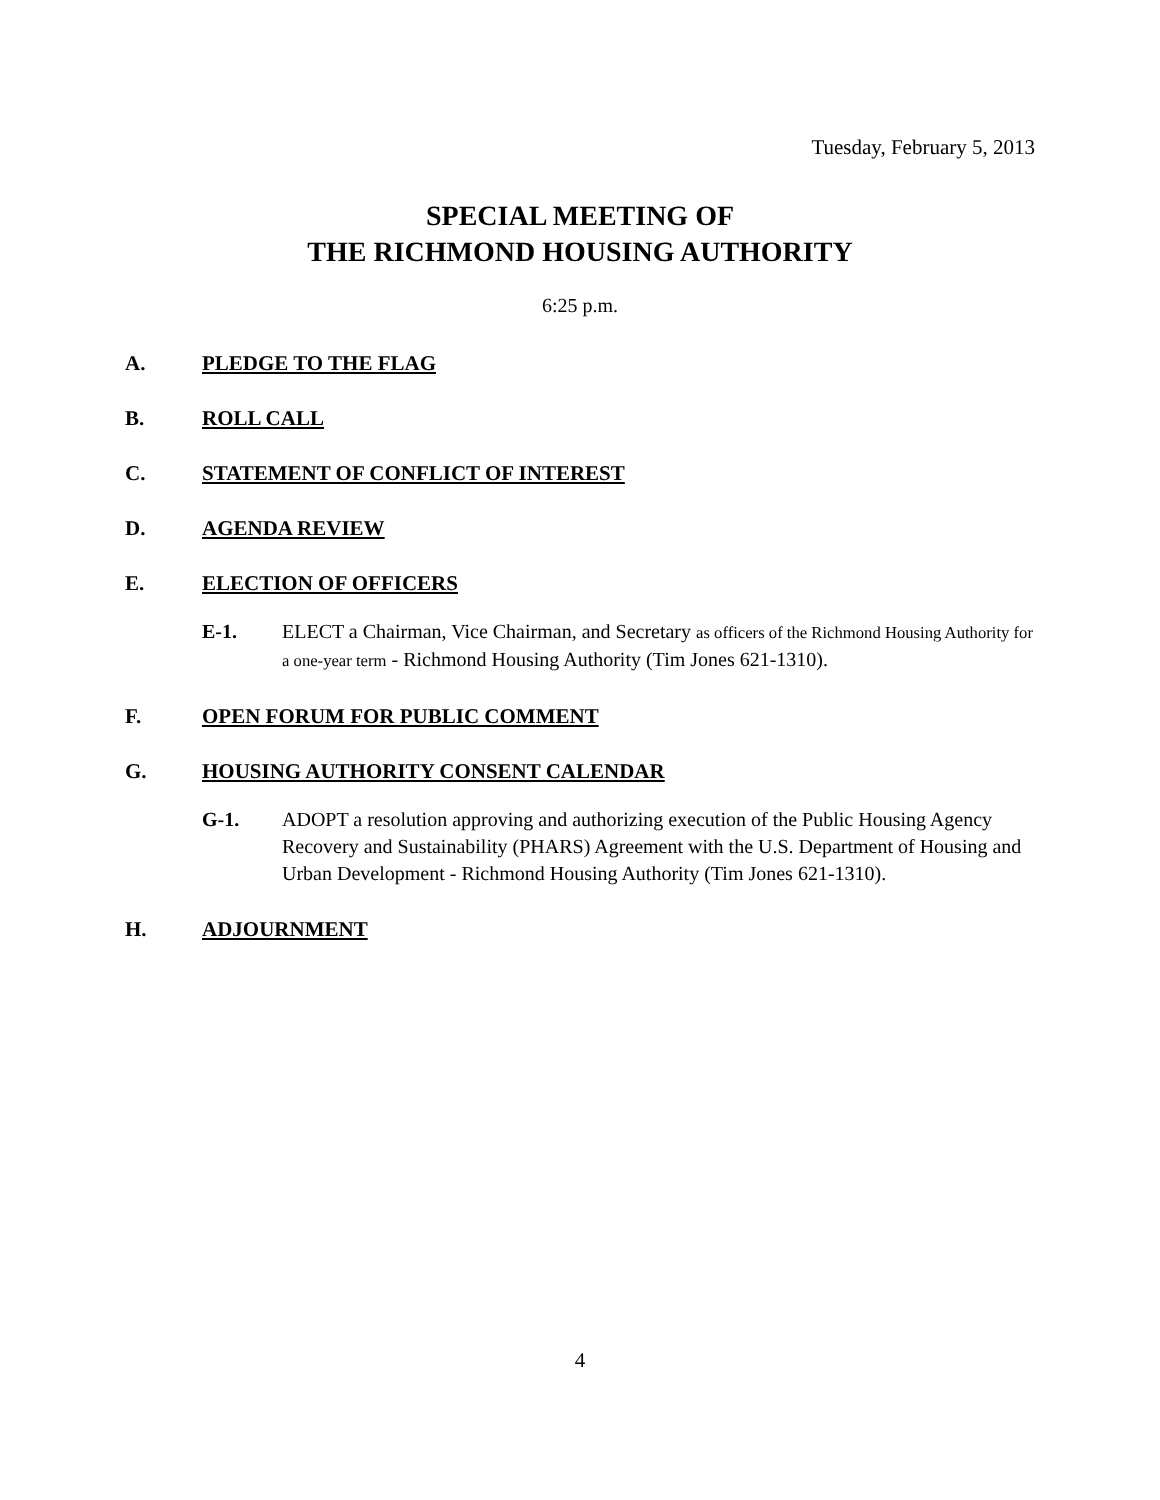Tuesday, February 5, 2013
SPECIAL MEETING OF
THE RICHMOND HOUSING AUTHORITY
6:25 p.m.
A. PLEDGE TO THE FLAG
B. ROLL CALL
C. STATEMENT OF CONFLICT OF INTEREST
D. AGENDA REVIEW
E. ELECTION OF OFFICERS
E-1. ELECT a Chairman, Vice Chairman, and Secretary as officers of the Richmond Housing Authority for a one-year term - Richmond Housing Authority (Tim Jones 621-1310).
F. OPEN FORUM FOR PUBLIC COMMENT
G. HOUSING AUTHORITY CONSENT CALENDAR
G-1. ADOPT a resolution approving and authorizing execution of the Public Housing Agency Recovery and Sustainability (PHARS) Agreement with the U.S. Department of Housing and Urban Development - Richmond Housing Authority (Tim Jones 621-1310).
H. ADJOURNMENT
4